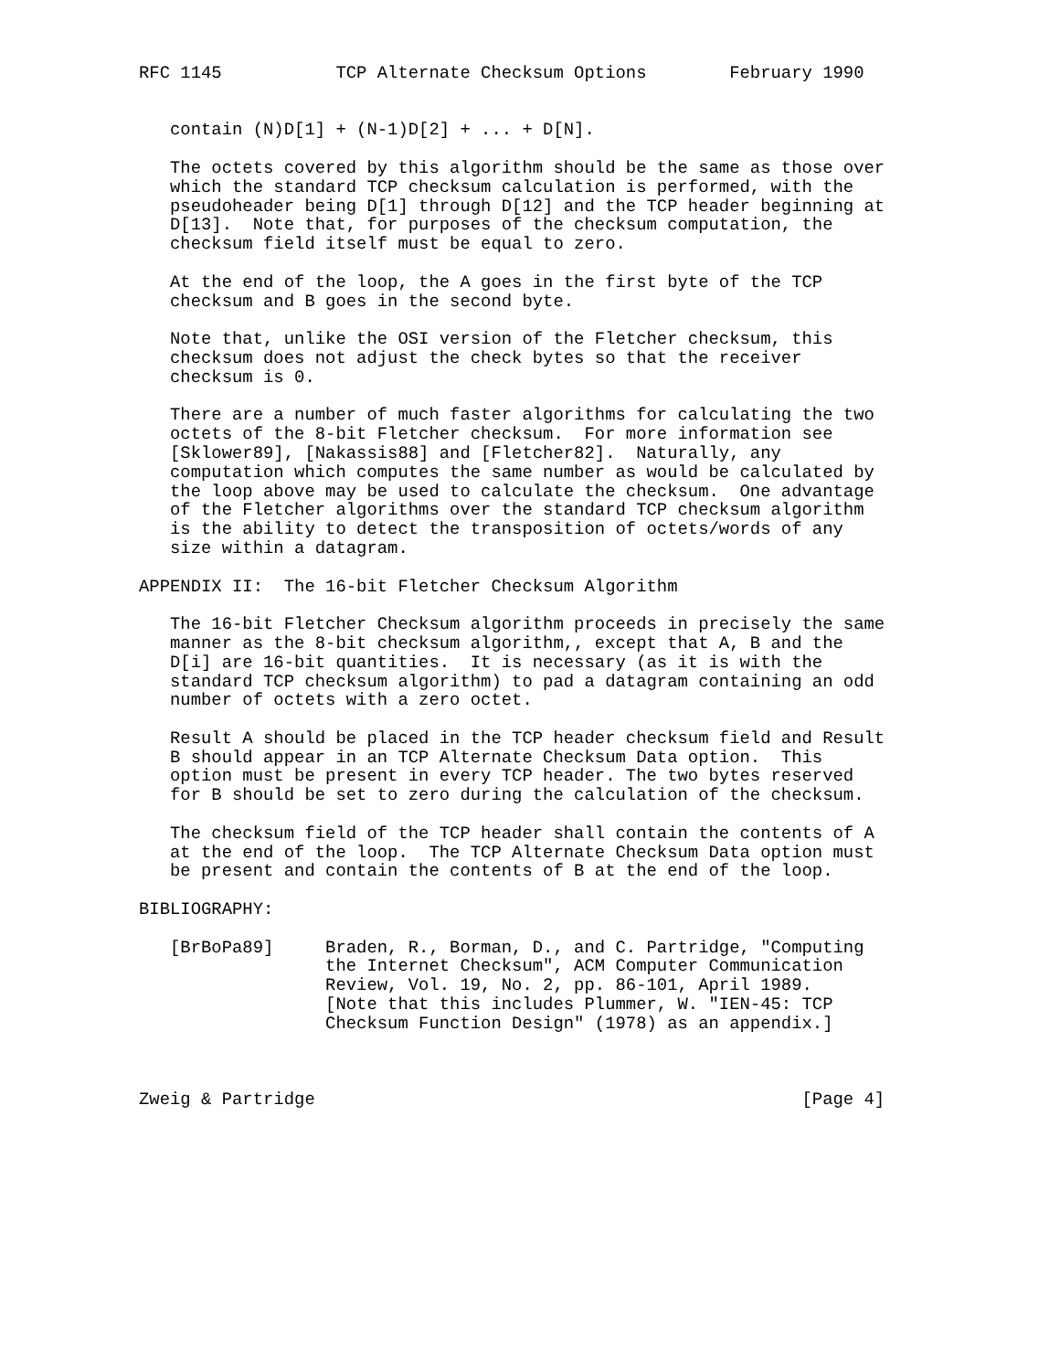RFC 1145           TCP Alternate Checksum Options        February 1990


   contain (N)D[1] + (N-1)D[2] + ... + D[N].

   The octets covered by this algorithm should be the same as those over
   which the standard TCP checksum calculation is performed, with the
   pseudoheader being D[1] through D[12] and the TCP header beginning at
   D[13].  Note that, for purposes of the checksum computation, the
   checksum field itself must be equal to zero.

   At the end of the loop, the A goes in the first byte of the TCP
   checksum and B goes in the second byte.

   Note that, unlike the OSI version of the Fletcher checksum, this
   checksum does not adjust the check bytes so that the receiver
   checksum is 0.

   There are a number of much faster algorithms for calculating the two
   octets of the 8-bit Fletcher checksum.  For more information see
   [Sklower89], [Nakassis88] and [Fletcher82].  Naturally, any
   computation which computes the same number as would be calculated by
   the loop above may be used to calculate the checksum.  One advantage
   of the Fletcher algorithms over the standard TCP checksum algorithm
   is the ability to detect the transposition of octets/words of any
   size within a datagram.

APPENDIX II:  The 16-bit Fletcher Checksum Algorithm

   The 16-bit Fletcher Checksum algorithm proceeds in precisely the same
   manner as the 8-bit checksum algorithm,, except that A, B and the
   D[i] are 16-bit quantities.  It is necessary (as it is with the
   standard TCP checksum algorithm) to pad a datagram containing an odd
   number of octets with a zero octet.

   Result A should be placed in the TCP header checksum field and Result
   B should appear in an TCP Alternate Checksum Data option.  This
   option must be present in every TCP header. The two bytes reserved
   for B should be set to zero during the calculation of the checksum.

   The checksum field of the TCP header shall contain the contents of A
   at the end of the loop.  The TCP Alternate Checksum Data option must
   be present and contain the contents of B at the end of the loop.

BIBLIOGRAPHY:

   [BrBoPa89]     Braden, R., Borman, D., and C. Partridge, "Computing
                  the Internet Checksum", ACM Computer Communication
                  Review, Vol. 19, No. 2, pp. 86-101, April 1989.
                  [Note that this includes Plummer, W. "IEN-45: TCP
                  Checksum Function Design" (1978) as an appendix.]



Zweig & Partridge                                               [Page 4]